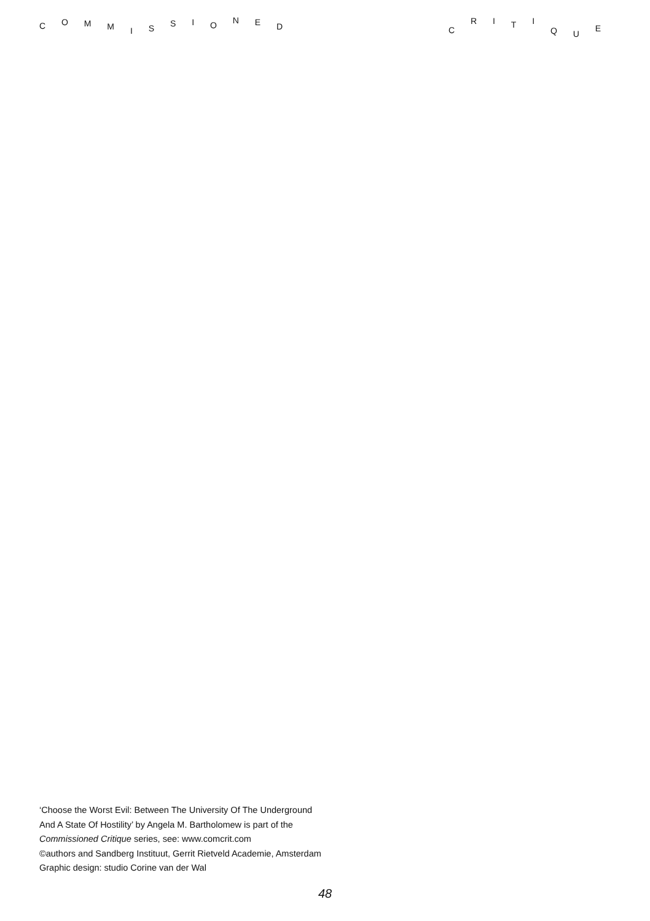C O M M I S S I O N E D C R I T I Q U E
‘Choose the Worst Evil: Between The University Of The Underground
And A State Of Hostility’ by Angela M. Bartholomew is part of the
Commissioned Critique series, see: www.comcrit.com
©authors and Sandberg Instituut, Gerrit Rietveld Academie, Amsterdam
Graphic design: studio Corine van der Wal
48